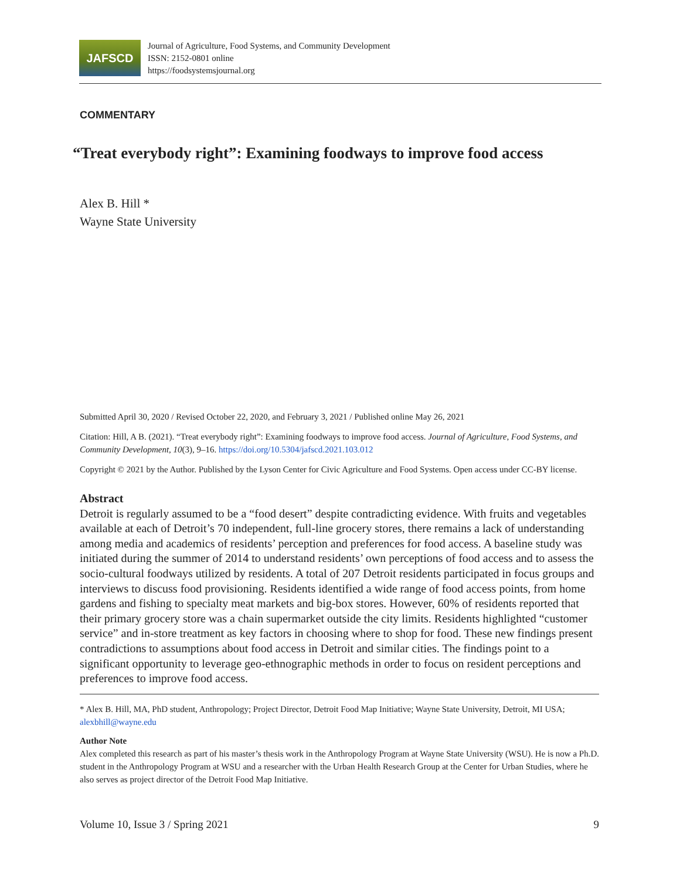JAFSCD
Journal of Agriculture, Food Systems, and Community Development
ISSN: 2152-0801 online
https://foodsystemsjournal.org
COMMENTARY
“Treat everybody right”: Examining foodways to improve food access
Alex B. Hill *
Wayne State University
Submitted April 30, 2020 / Revised October 22, 2020, and February 3, 2021 / Published online May 26, 2021
Citation: Hill, A B. (2021). “Treat everybody right”: Examining foodways to improve food access. Journal of Agriculture, Food Systems, and Community Development, 10(3), 9–16. https://doi.org/10.5304/jafscd.2021.103.012
Copyright © 2021 by the Author. Published by the Lyson Center for Civic Agriculture and Food Systems. Open access under CC-BY license.
Abstract
Detroit is regularly assumed to be a “food desert” despite contradicting evidence. With fruits and vegetables available at each of Detroit’s 70 independent, full-line grocery stores, there remains a lack of understanding among media and academics of residents’ perception and preferences for food access. A baseline study was initiated during the summer of 2014 to understand residents’ own perceptions of food access and to assess the socio-cultural foodways utilized by residents. A total of 207 Detroit residents participated in focus groups and interviews to discuss food provisioning. Residents identified a wide range of food access points, from home gardens and fishing to specialty meat markets and big-box stores. However, 60% of residents reported that their primary grocery store was a chain supermarket outside the city limits. Residents highlighted “customer service” and in-store treatment as key factors in choosing where to shop for food. These new findings present contradictions to assumptions about food access in Detroit and similar cities. The findings point to a significant opportunity to leverage geo-ethnographic methods in order to focus on resident perceptions and preferences to improve food access.
* Alex B. Hill, MA, PhD student, Anthropology; Project Director, Detroit Food Map Initiative; Wayne State University, Detroit, MI USA; alexbhill@wayne.edu
Author Note
Alex completed this research as part of his master’s thesis work in the Anthropology Program at Wayne State University (WSU). He is now a Ph.D. student in the Anthropology Program at WSU and a researcher with the Urban Health Research Group at the Center for Urban Studies, where he also serves as project director of the Detroit Food Map Initiative.
Volume 10, Issue 3 / Spring 2021 9